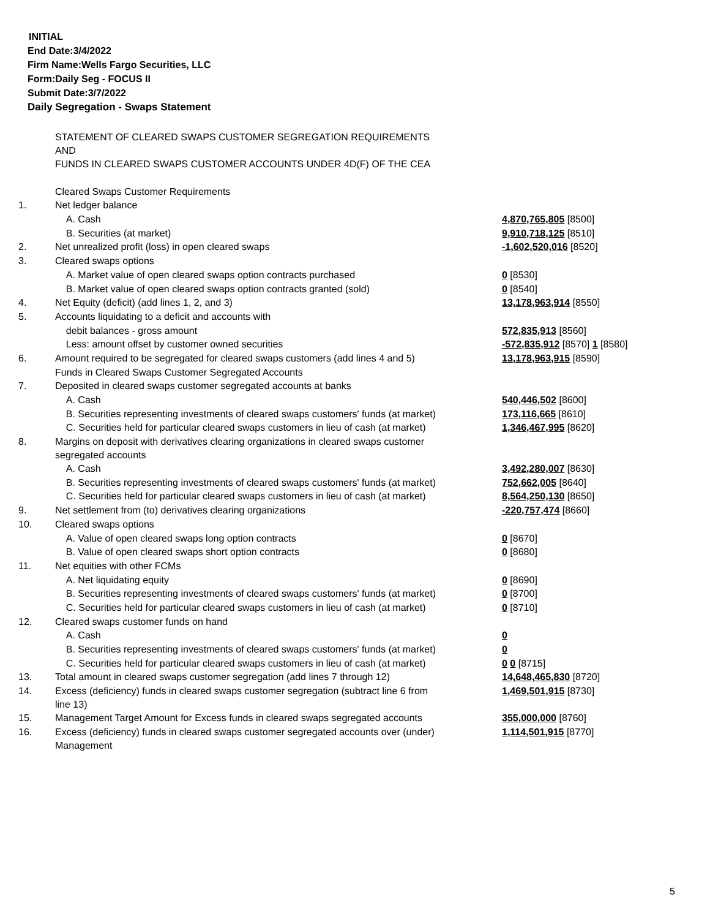INITIAL
End Date:3/4/2022
Firm Name:Wells Fargo Securities, LLC
Form:Daily Seg - FOCUS II
Submit Date:3/7/2022
Daily Segregation - Swaps Statement
| | STATEMENT OF CLEARED SWAPS CUSTOMER SEGREGATION REQUIREMENTS AND FUNDS IN CLEARED SWAPS CUSTOMER ACCOUNTS UNDER 4D(F) OF THE CEA | |
| | Cleared Swaps Customer Requirements | |
| 1. | Net ledger balance | |
| | A. Cash | 4,870,765,805 [8500] |
| | B. Securities (at market) | 9,910,718,125 [8510] |
| 2. | Net unrealized profit (loss) in open cleared swaps | -1,602,520,016 [8520] |
| 3. | Cleared swaps options | |
| | A. Market value of open cleared swaps option contracts purchased | 0 [8530] |
| | B. Market value of open cleared swaps option contracts granted (sold) | 0 [8540] |
| 4. | Net Equity (deficit) (add lines 1, 2, and 3) | 13,178,963,914 [8550] |
| 5. | Accounts liquidating to a deficit and accounts with | |
| | debit balances - gross amount | 572,835,913 [8560] |
| | Less: amount offset by customer owned securities | -572,835,912 [8570] 1 [8580] |
| 6. | Amount required to be segregated for cleared swaps customers (add lines 4 and 5) | 13,178,963,915 [8590] |
| | Funds in Cleared Swaps Customer Segregated Accounts | |
| 7. | Deposited in cleared swaps customer segregated accounts at banks | |
| | A. Cash | 540,446,502 [8600] |
| | B. Securities representing investments of cleared swaps customers' funds (at market) | 173,116,665 [8610] |
| | C. Securities held for particular cleared swaps customers in lieu of cash (at market) | 1,346,467,995 [8620] |
| 8. | Margins on deposit with derivatives clearing organizations in cleared swaps customer segregated accounts | |
| | A. Cash | 3,492,280,007 [8630] |
| | B. Securities representing investments of cleared swaps customers' funds (at market) | 752,662,005 [8640] |
| | C. Securities held for particular cleared swaps customers in lieu of cash (at market) | 8,564,250,130 [8650] |
| 9. | Net settlement from (to) derivatives clearing organizations | -220,757,474 [8660] |
| 10. | Cleared swaps options | |
| | A. Value of open cleared swaps long option contracts | 0 [8670] |
| | B. Value of open cleared swaps short option contracts | 0 [8680] |
| 11. | Net equities with other FCMs | |
| | A. Net liquidating equity | 0 [8690] |
| | B. Securities representing investments of cleared swaps customers' funds (at market) | 0 [8700] |
| | C. Securities held for particular cleared swaps customers in lieu of cash (at market) | 0 [8710] |
| 12. | Cleared swaps customer funds on hand | |
| | A. Cash | 0 |
| | B. Securities representing investments of cleared swaps customers' funds (at market) | 0 |
| | C. Securities held for particular cleared swaps customers in lieu of cash (at market) | 0 0 [8715] |
| 13. | Total amount in cleared swaps customer segregation (add lines 7 through 12) | 14,648,465,830 [8720] |
| 14. | Excess (deficiency) funds in cleared swaps customer segregation (subtract line 6 from line 13) | 1,469,501,915 [8730] |
| 15. | Management Target Amount for Excess funds in cleared swaps segregated accounts | 355,000,000 [8760] |
| 16. | Excess (deficiency) funds in cleared swaps customer segregated accounts over (under) Management | 1,114,501,915 [8770] |
5